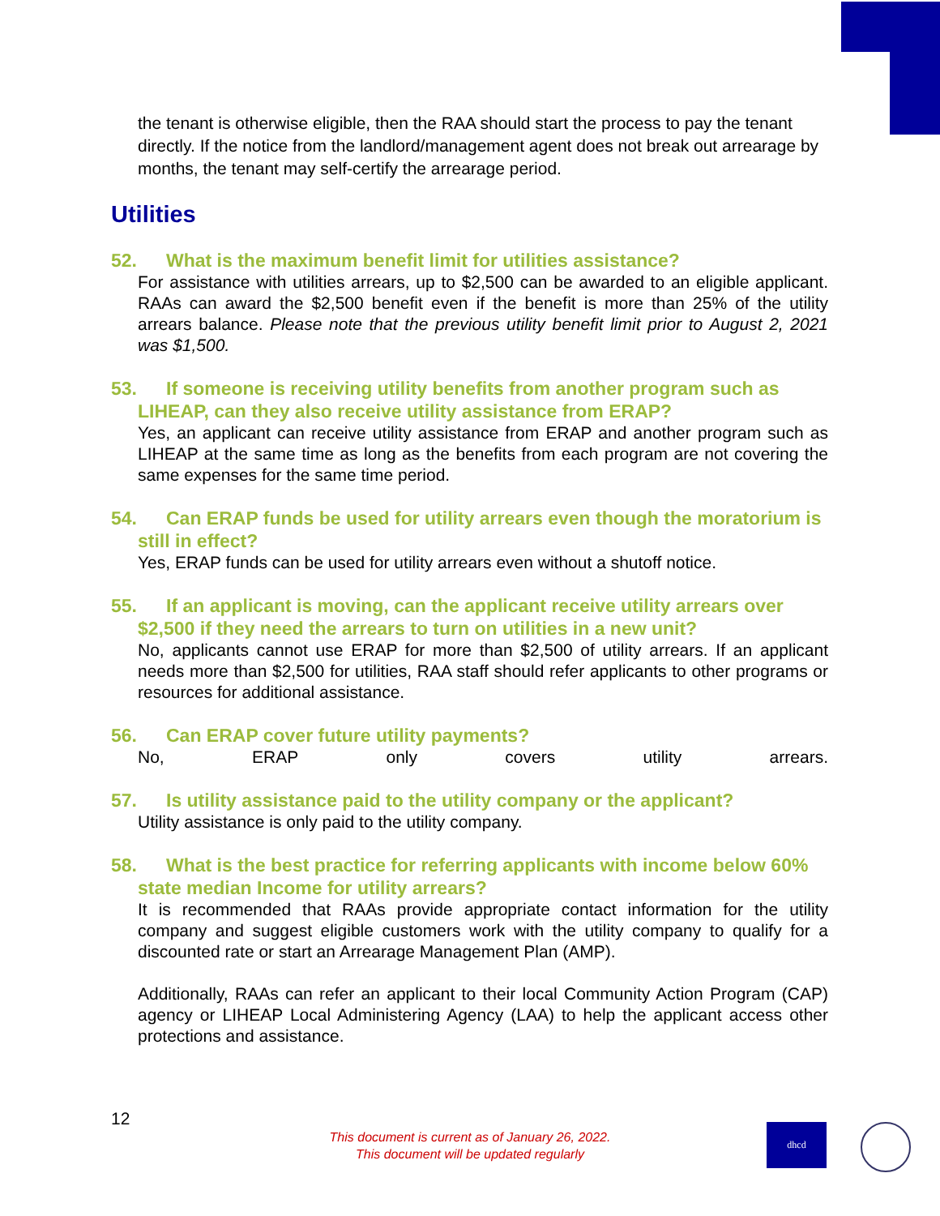the tenant is otherwise eligible, then the RAA should start the process to pay the tenant directly. If the notice from the landlord/management agent does not break out arrearage by months, the tenant may self-certify the arrearage period.
Utilities
52. What is the maximum benefit limit for utilities assistance?
For assistance with utilities arrears, up to $2,500 can be awarded to an eligible applicant. RAAs can award the $2,500 benefit even if the benefit is more than 25% of the utility arrears balance. Please note that the previous utility benefit limit prior to August 2, 2021 was $1,500.
53. If someone is receiving utility benefits from another program such as LIHEAP, can they also receive utility assistance from ERAP?
Yes, an applicant can receive utility assistance from ERAP and another program such as LIHEAP at the same time as long as the benefits from each program are not covering the same expenses for the same time period.
54. Can ERAP funds be used for utility arrears even though the moratorium is still in effect?
Yes, ERAP funds can be used for utility arrears even without a shutoff notice.
55. If an applicant is moving, can the applicant receive utility arrears over $2,500 if they need the arrears to turn on utilities in a new unit?
No, applicants cannot use ERAP for more than $2,500 of utility arrears. If an applicant needs more than $2,500 for utilities, RAA staff should refer applicants to other programs or resources for additional assistance.
56. Can ERAP cover future utility payments?
No, ERAP only covers utility arrears.
57. Is utility assistance paid to the utility company or the applicant?
Utility assistance is only paid to the utility company.
58. What is the best practice for referring applicants with income below 60% state median Income for utility arrears?
It is recommended that RAAs provide appropriate contact information for the utility company and suggest eligible customers work with the utility company to qualify for a discounted rate or start an Arrearage Management Plan (AMP).
Additionally, RAAs can refer an applicant to their local Community Action Program (CAP) agency or LIHEAP Local Administering Agency (LAA) to help the applicant access other protections and assistance.
12
This document is current as of January 26, 2022.
This document will be updated regularly
dhcd